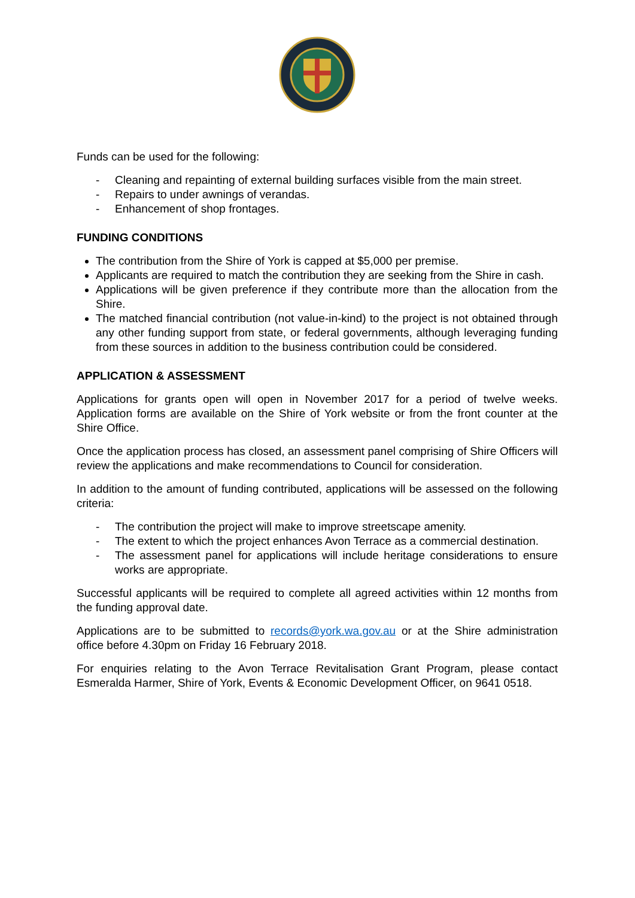Funds can be used for the following:
- Cleaning and repainting of external building surfaces visible from the main street.
- Repairs to under awnings of verandas.
- Enhancement of shop frontages.
FUNDING CONDITIONS
The contribution from the Shire of York is capped at $5,000 per premise.
Applicants are required to match the contribution they are seeking from the Shire in cash.
Applications will be given preference if they contribute more than the allocation from the Shire.
The matched financial contribution (not value-in-kind) to the project is not obtained through any other funding support from state, or federal governments, although leveraging funding from these sources in addition to the business contribution could be considered.
APPLICATION & ASSESSMENT
Applications for grants open will open in November 2017 for a period of twelve weeks. Application forms are available on the Shire of York website or from the front counter at the Shire Office.
Once the application process has closed, an assessment panel comprising of Shire Officers will review the applications and make recommendations to Council for consideration.
In addition to the amount of funding contributed, applications will be assessed on the following criteria:
- The contribution the project will make to improve streetscape amenity.
- The extent to which the project enhances Avon Terrace as a commercial destination.
- The assessment panel for applications will include heritage considerations to ensure works are appropriate.
Successful applicants will be required to complete all agreed activities within 12 months from the funding approval date.
Applications are to be submitted to records@york.wa.gov.au or at the Shire administration office before 4.30pm on Friday 16 February 2018.
For enquiries relating to the Avon Terrace Revitalisation Grant Program, please contact Esmeralda Harmer, Shire of York, Events & Economic Development Officer, on 9641 0518.